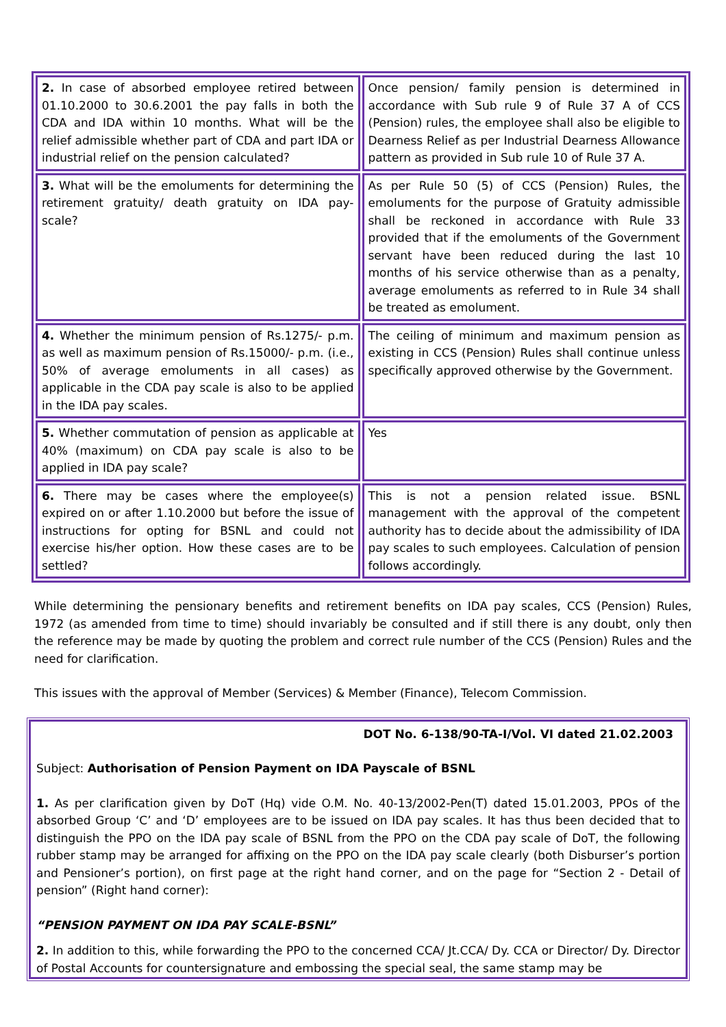| 2. In case of absorbed employee retired between 01.10.2000 to 30.6.2001 the pay falls in both the CDA and IDA within 10 months. What will be the relief admissible whether part of CDA and part IDA or industrial relief on the pension calculated? | Once pension/ family pension is determined in accordance with Sub rule 9 of Rule 37 A of CCS (Pension) rules, the employee shall also be eligible to Dearness Relief as per Industrial Dearness Allowance pattern as provided in Sub rule 10 of Rule 37 A. |
| 3. What will be the emoluments for determining the retirement gratuity/ death gratuity on IDA pay- scale? | As per Rule 50 (5) of CCS (Pension) Rules, the emoluments for the purpose of Gratuity admissible shall be reckoned in accordance with Rule 33 provided that if the emoluments of the Government servant have been reduced during the last 10 months of his service otherwise than as a penalty, average emoluments as referred to in Rule 34 shall be treated as emolument. |
| 4. Whether the minimum pension of Rs.1275/- p.m. as well as maximum pension of Rs.15000/- p.m. (i.e., 50% of average emoluments in all cases) as applicable in the CDA pay scale is also to be applied in the IDA pay scales. | The ceiling of minimum and maximum pension as existing in CCS (Pension) Rules shall continue unless specifically approved otherwise by the Government. |
| 5. Whether commutation of pension as applicable at 40% (maximum) on CDA pay scale is also to be applied in IDA pay scale? | Yes |
| 6. There may be cases where the employee(s) expired on or after 1.10.2000 but before the issue of instructions for opting for BSNL and could not exercise his/her option. How these cases are to be settled? | This is not a pension related issue. BSNL management with the approval of the competent authority has to decide about the admissibility of IDA pay scales to such employees. Calculation of pension follows accordingly. |
While determining the pensionary benefits and retirement benefits on IDA pay scales, CCS (Pension) Rules, 1972 (as amended from time to time) should invariably be consulted and if still there is any doubt, only then the reference may be made by quoting the problem and correct rule number of the CCS (Pension) Rules and the need for clarification.
This issues with the approval of Member (Services) & Member (Finance), Telecom Commission.
DOT No. 6-138/90-TA-I/Vol. VI dated 21.02.2003
Subject: Authorisation of Pension Payment on IDA Payscale of BSNL
1. As per clarification given by DoT (Hq) vide O.M. No. 40-13/2002-Pen(T) dated 15.01.2003, PPOs of the absorbed Group ‘C’ and ‘D’ employees are to be issued on IDA pay scales. It has thus been decided that to distinguish the PPO on the IDA pay scale of BSNL from the PPO on the CDA pay scale of DoT, the following rubber stamp may be arranged for affixing on the PPO on the IDA pay scale clearly (both Disburser’s portion and Pensioner’s portion), on first page at the right hand corner, and on the page for “Section 2 - Detail of pension” (Right hand corner):
“PENSION PAYMENT ON IDA PAY SCALE-BSNL”
2. In addition to this, while forwarding the PPO to the concerned CCA/ Jt.CCA/ Dy. CCA or Director/ Dy. Director of Postal Accounts for countersignature and embossing the special seal, the same stamp may be